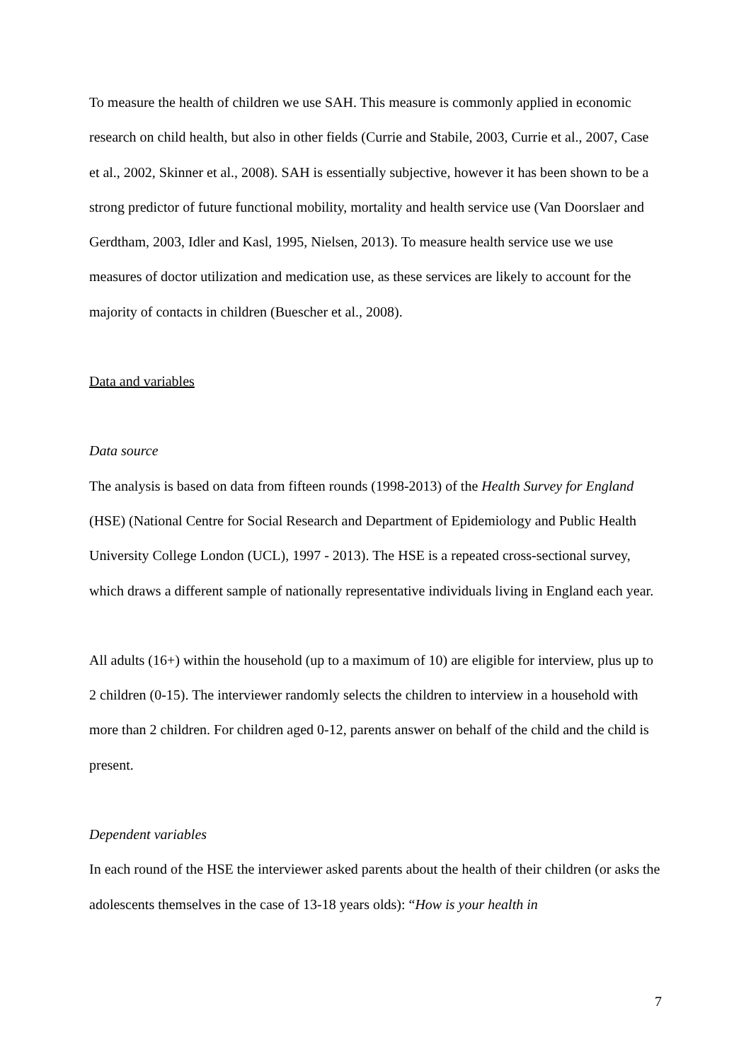To measure the health of children we use SAH. This measure is commonly applied in economic research on child health, but also in other fields (Currie and Stabile, 2003, Currie et al., 2007, Case et al., 2002, Skinner et al., 2008). SAH is essentially subjective, however it has been shown to be a strong predictor of future functional mobility, mortality and health service use (Van Doorslaer and Gerdtham, 2003, Idler and Kasl, 1995, Nielsen, 2013). To measure health service use we use measures of doctor utilization and medication use, as these services are likely to account for the majority of contacts in children (Buescher et al., 2008).
Data and variables
Data source
The analysis is based on data from fifteen rounds (1998-2013) of the Health Survey for England (HSE) (National Centre for Social Research and Department of Epidemiology and Public Health University College London (UCL), 1997 - 2013). The HSE is a repeated cross-sectional survey, which draws a different sample of nationally representative individuals living in England each year.
All adults (16+) within the household (up to a maximum of 10) are eligible for interview, plus up to 2 children (0-15). The interviewer randomly selects the children to interview in a household with more than 2 children. For children aged 0-12, parents answer on behalf of the child and the child is present.
Dependent variables
In each round of the HSE the interviewer asked parents about the health of their children (or asks the adolescents themselves in the case of 13-18 years olds): “How is your health in
7